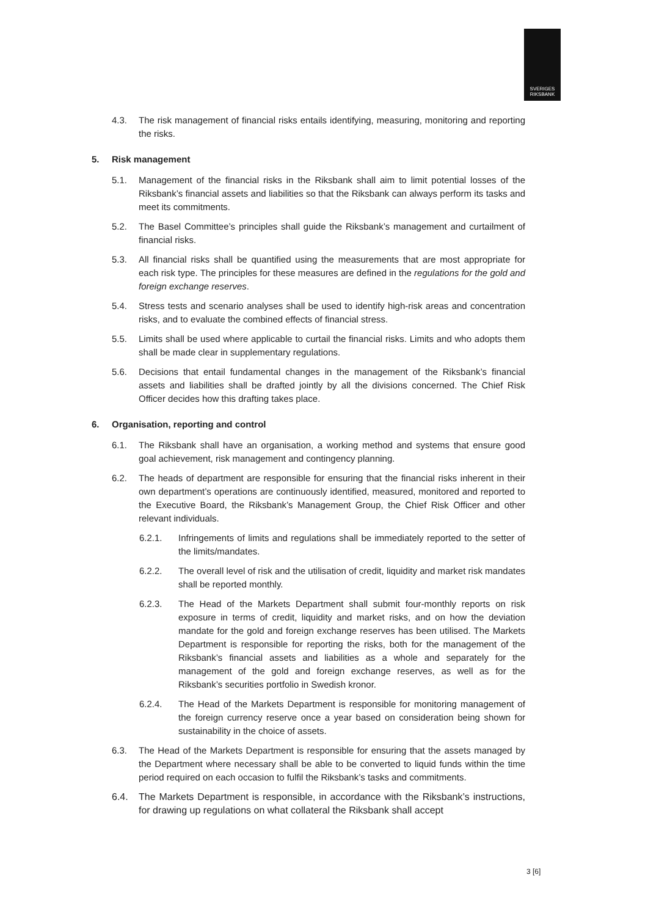SVERIGES
RIKSBANK
4.3. The risk management of financial risks entails identifying, measuring, monitoring and reporting the risks.
5. Risk management
5.1. Management of the financial risks in the Riksbank shall aim to limit potential losses of the Riksbank’s financial assets and liabilities so that the Riksbank can always perform its tasks and meet its commitments.
5.2. The Basel Committee’s principles shall guide the Riksbank’s management and curtailment of financial risks.
5.3. All financial risks shall be quantified using the measurements that are most appropriate for each risk type. The principles for these measures are defined in the regulations for the gold and foreign exchange reserves.
5.4. Stress tests and scenario analyses shall be used to identify high-risk areas and concentration risks, and to evaluate the combined effects of financial stress.
5.5. Limits shall be used where applicable to curtail the financial risks. Limits and who adopts them shall be made clear in supplementary regulations.
5.6. Decisions that entail fundamental changes in the management of the Riksbank’s financial assets and liabilities shall be drafted jointly by all the divisions concerned. The Chief Risk Officer decides how this drafting takes place.
6. Organisation, reporting and control
6.1. The Riksbank shall have an organisation, a working method and systems that ensure good goal achievement, risk management and contingency planning.
6.2. The heads of department are responsible for ensuring that the financial risks inherent in their own department’s operations are continuously identified, measured, monitored and reported to the Executive Board, the Riksbank’s Management Group, the Chief Risk Officer and other relevant individuals.
6.2.1. Infringements of limits and regulations shall be immediately reported to the setter of the limits/mandates.
6.2.2. The overall level of risk and the utilisation of credit, liquidity and market risk mandates shall be reported monthly.
6.2.3. The Head of the Markets Department shall submit four-monthly reports on risk exposure in terms of credit, liquidity and market risks, and on how the deviation mandate for the gold and foreign exchange reserves has been utilised. The Markets Department is responsible for reporting the risks, both for the management of the Riksbank’s financial assets and liabilities as a whole and separately for the management of the gold and foreign exchange reserves, as well as for the Riksbank’s securities portfolio in Swedish kronor.
6.2.4. The Head of the Markets Department is responsible for monitoring management of the foreign currency reserve once a year based on consideration being shown for sustainability in the choice of assets.
6.3. The Head of the Markets Department is responsible for ensuring that the assets managed by the Department where necessary shall be able to be converted to liquid funds within the time period required on each occasion to fulfil the Riksbank’s tasks and commitments.
6.4. The Markets Department is responsible, in accordance with the Riksbank’s instructions, for drawing up regulations on what collateral the Riksbank shall accept
3 [6]